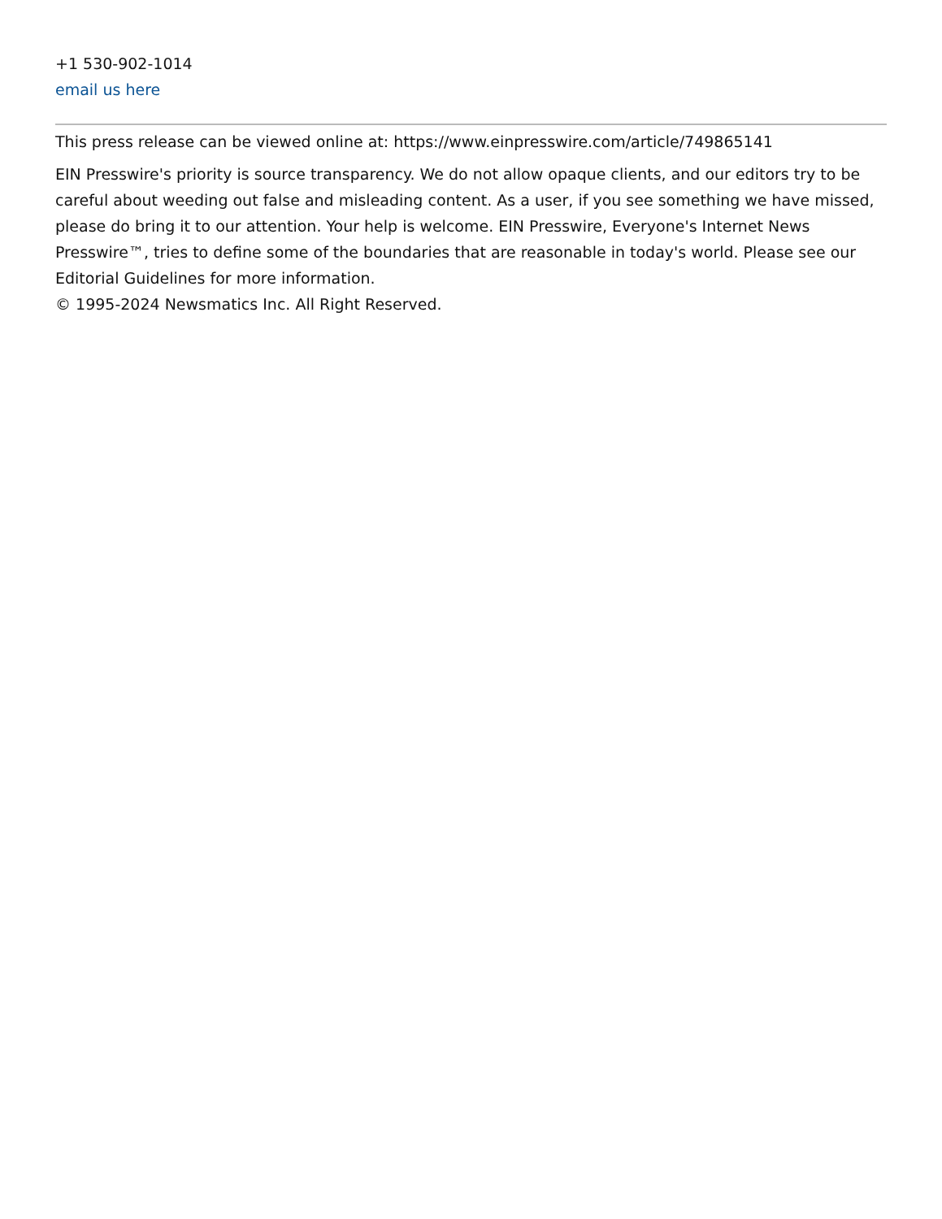+1 530-902-1014
email us here
This press release can be viewed online at: https://www.einpresswire.com/article/749865141
EIN Presswire's priority is source transparency. We do not allow opaque clients, and our editors try to be careful about weeding out false and misleading content. As a user, if you see something we have missed, please do bring it to our attention. Your help is welcome. EIN Presswire, Everyone's Internet News Presswire™, tries to define some of the boundaries that are reasonable in today's world. Please see our Editorial Guidelines for more information.
© 1995-2024 Newsmatics Inc. All Right Reserved.